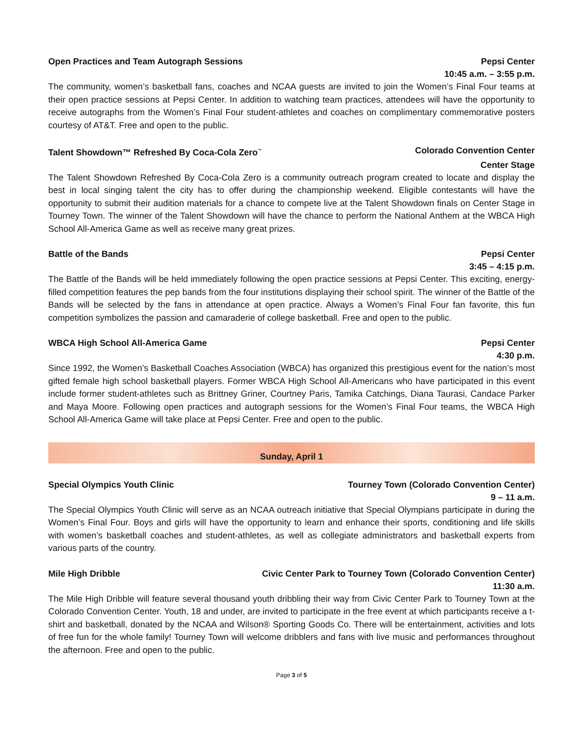Open Practices and Team Autograph Sessions Pepsi Center
10:45 a.m. – 3:55 p.m.
The community, women’s basketball fans, coaches and NCAA guests are invited to join the Women’s Final Four teams at their open practice sessions at Pepsi Center. In addition to watching team practices, attendees will have the opportunity to receive autographs from the Women’s Final Four student-athletes and coaches on complimentary commemorative posters courtesy of AT&T. Free and open to the public.
Talent Showdown™ Refreshed By Coca-Cola Zero<sup>™</sup> Colorado Convention Center
Center Stage
The Talent Showdown Refreshed By Coca-Cola Zero is a community outreach program created to locate and display the best in local singing talent the city has to offer during the championship weekend. Eligible contestants will have the opportunity to submit their audition materials for a chance to compete live at the Talent Showdown finals on Center Stage in Tourney Town. The winner of the Talent Showdown will have the chance to perform the National Anthem at the WBCA High School All-America Game as well as receive many great prizes.
Battle of the Bands Pepsi Center
3:45 – 4:15 p.m.
The Battle of the Bands will be held immediately following the open practice sessions at Pepsi Center. This exciting, energy-filled competition features the pep bands from the four institutions displaying their school spirit. The winner of the Battle of the Bands will be selected by the fans in attendance at open practice. Always a Women’s Final Four fan favorite, this fun competition symbolizes the passion and camaraderie of college basketball. Free and open to the public.
WBCA High School All-America Game Pepsi Center
4:30 p.m.
Since 1992, the Women’s Basketball Coaches Association (WBCA) has organized this prestigious event for the nation’s most gifted female high school basketball players. Former WBCA High School All-Americans who have participated in this event include former student-athletes such as Brittney Griner, Courtney Paris, Tamika Catchings, Diana Taurasi, Candace Parker and Maya Moore. Following open practices and autograph sessions for the Women’s Final Four teams, the WBCA High School All-America Game will take place at Pepsi Center. Free and open to the public.
Sunday, April 1
Special Olympics Youth Clinic Tourney Town (Colorado Convention Center)
9 – 11 a.m.
The Special Olympics Youth Clinic will serve as an NCAA outreach initiative that Special Olympians participate in during the Women’s Final Four. Boys and girls will have the opportunity to learn and enhance their sports, conditioning and life skills with women’s basketball coaches and student-athletes, as well as collegiate administrators and basketball experts from various parts of the country.
Mile High Dribble Civic Center Park to Tourney Town (Colorado Convention Center)
11:30 a.m.
The Mile High Dribble will feature several thousand youth dribbling their way from Civic Center Park to Tourney Town at the Colorado Convention Center. Youth, 18 and under, are invited to participate in the free event at which participants receive a t-shirt and basketball, donated by the NCAA and Wilson® Sporting Goods Co. There will be entertainment, activities and lots of free fun for the whole family! Tourney Town will welcome dribblers and fans with live music and performances throughout the afternoon. Free and open to the public.
Page 3 of 5